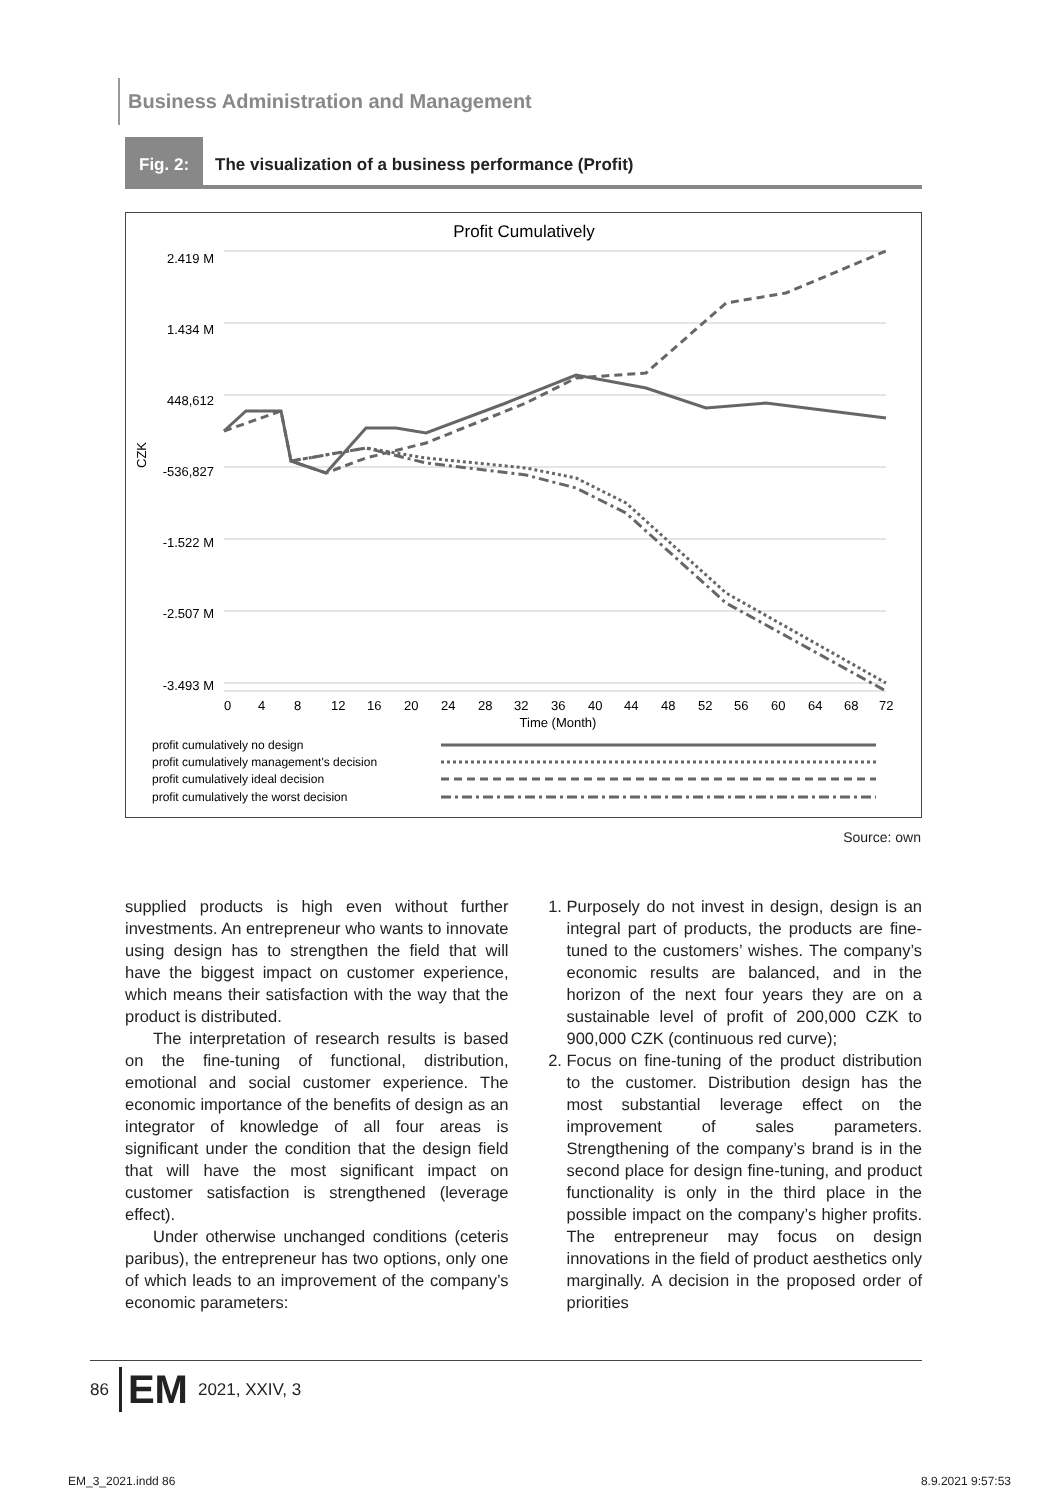Business Administration and Management
Fig. 2: The visualization of a business performance (Profit)
Profit Cumulatively
2.419 M
1.434 M
448,612
-536,827
-1.522 M
-2.507 M
-3.493 M
CZK
0
4
8
12
16
20
24
28
32
36
40
44
48
52
56
60
64
68
72
Time (Month)
profit cumulatively no design
profit cumulatively management's decision
profit cumulatively ideal decision
profit cumulatively the worst decision
Source: own
supplied products is high even without further investments. An entrepreneur who wants to innovate using design has to strengthen the field that will have the biggest impact on customer experience, which means their satisfaction with the way that the product is distributed.
The interpretation of research results is based on the fine-tuning of functional, distribution, emotional and social customer experience. The economic importance of the benefits of design as an integrator of knowledge of all four areas is significant under the condition that the design field that will have the most significant impact on customer satisfaction is strengthened (leverage effect).
Under otherwise unchanged conditions (ceteris paribus), the entrepreneur has two options, only one of which leads to an improvement of the company’s economic parameters:
1. Purposely do not invest in design, design is an integral part of products, the products are fine-tuned to the customers’ wishes. The company’s economic results are balanced, and in the horizon of the next four years they are on a sustainable level of profit of 200,000 CZK to 900,000 CZK (continuous red curve);
2. Focus on fine-tuning of the product distribution to the customer. Distribution design has the most substantial leverage effect on the improvement of sales parameters. Strengthening of the company’s brand is in the second place for design fine-tuning, and product functionality is only in the third place in the possible impact on the company’s higher profits. The entrepreneur may focus on design innovations in the field of product aesthetics only marginally. A decision in the proposed order of priorities
86 EM 2021, XXIV, 3
EM_3_2021.indd 86 8.9.2021 9:57:53